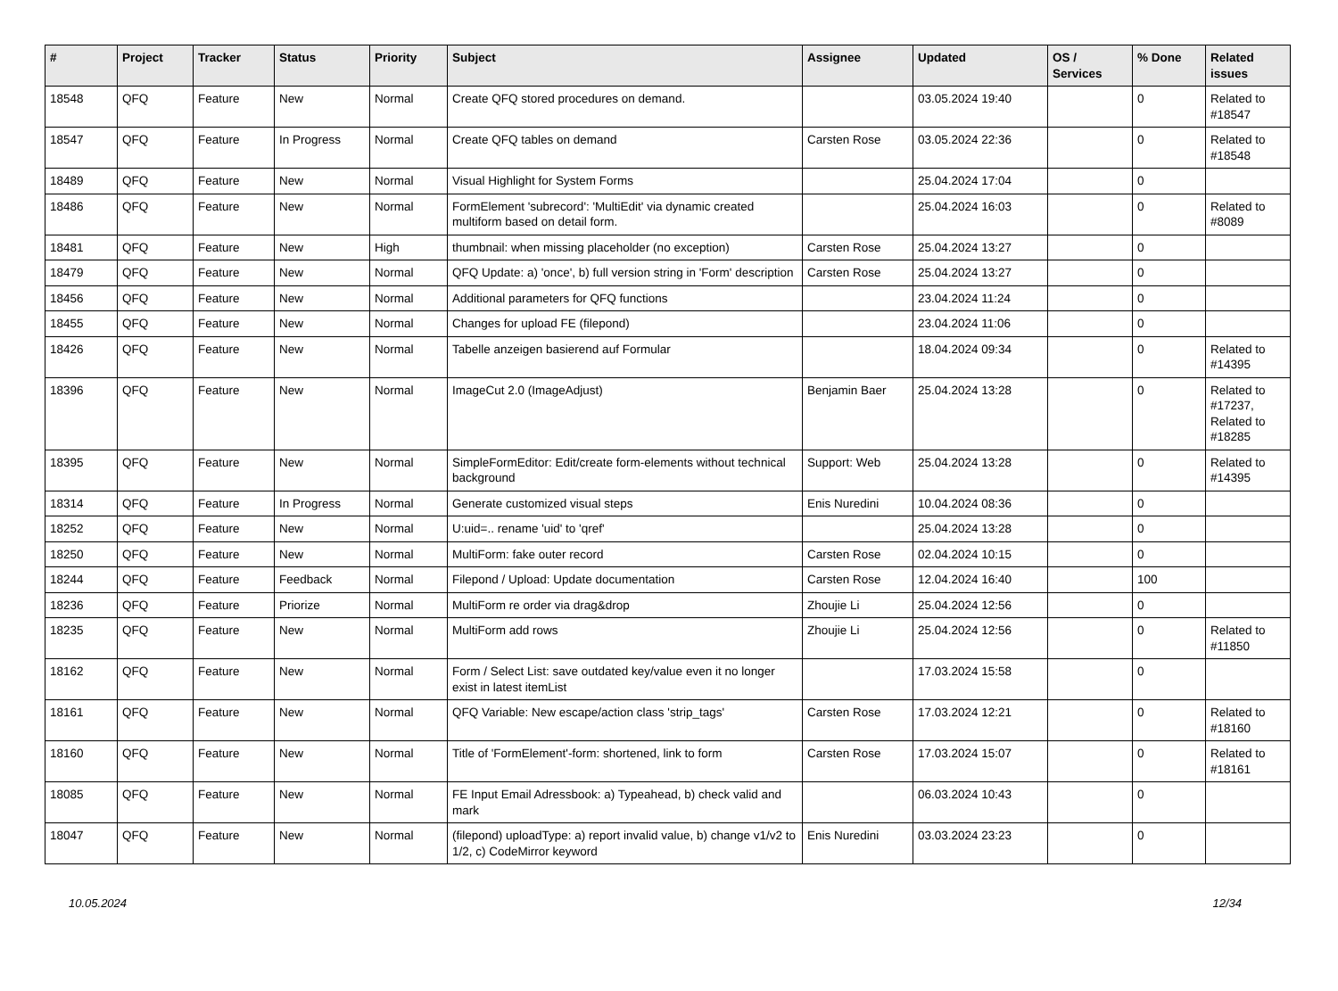| # | Project | Tracker | Status | Priority | Subject | Assignee | Updated | OS / Services | % Done | Related issues |
| --- | --- | --- | --- | --- | --- | --- | --- | --- | --- | --- |
| 18548 | QFQ | Feature | New | Normal | Create QFQ stored procedures on demand. | | 03.05.2024 19:40 | | 0 | Related to #18547 |
| 18547 | QFQ | Feature | In Progress | Normal | Create QFQ tables on demand | Carsten Rose | 03.05.2024 22:36 | | 0 | Related to #18548 |
| 18489 | QFQ | Feature | New | Normal | Visual Highlight for System Forms | | 25.04.2024 17:04 | | 0 | |
| 18486 | QFQ | Feature | New | Normal | FormElement 'subrecord': 'MultiEdit' via dynamic created multiform based on detail form. | | 25.04.2024 16:03 | | 0 | Related to #8089 |
| 18481 | QFQ | Feature | New | High | thumbnail: when missing placeholder (no exception) | Carsten Rose | 25.04.2024 13:27 | | 0 | |
| 18479 | QFQ | Feature | New | Normal | QFQ Update: a) 'once', b) full version string in 'Form' description | Carsten Rose | 25.04.2024 13:27 | | 0 | |
| 18456 | QFQ | Feature | New | Normal | Additional parameters for QFQ functions | | 23.04.2024 11:24 | | 0 | |
| 18455 | QFQ | Feature | New | Normal | Changes for upload FE (filepond) | | 23.04.2024 11:06 | | 0 | |
| 18426 | QFQ | Feature | New | Normal | Tabelle anzeigen basierend auf Formular | | 18.04.2024 09:34 | | 0 | Related to #14395 |
| 18396 | QFQ | Feature | New | Normal | ImageCut 2.0 (ImageAdjust) | Benjamin Baer | 25.04.2024 13:28 | | 0 | Related to #17237, Related to #18285 |
| 18395 | QFQ | Feature | New | Normal | SimpleFormEditor: Edit/create form-elements without technical background | Support: Web | 25.04.2024 13:28 | | 0 | Related to #14395 |
| 18314 | QFQ | Feature | In Progress | Normal | Generate customized visual steps | Enis Nuredini | 10.04.2024 08:36 | | 0 | |
| 18252 | QFQ | Feature | New | Normal | U:uid=.. rename 'uid' to 'qref' | | 25.04.2024 13:28 | | 0 | |
| 18250 | QFQ | Feature | New | Normal | MultiForm: fake outer record | Carsten Rose | 02.04.2024 10:15 | | 0 | |
| 18244 | QFQ | Feature | Feedback | Normal | Filepond / Upload: Update documentation | Carsten Rose | 12.04.2024 16:40 | | 100 | |
| 18236 | QFQ | Feature | Priorize | Normal | MultiForm re order via drag&drop | Zhoujie Li | 25.04.2024 12:56 | | 0 | |
| 18235 | QFQ | Feature | New | Normal | MultiForm add rows | Zhoujie Li | 25.04.2024 12:56 | | 0 | Related to #11850 |
| 18162 | QFQ | Feature | New | Normal | Form / Select List: save outdated key/value even it no longer exist in latest itemList | | 17.03.2024 15:58 | | 0 | |
| 18161 | QFQ | Feature | New | Normal | QFQ Variable: New escape/action class 'strip_tags' | Carsten Rose | 17.03.2024 12:21 | | 0 | Related to #18160 |
| 18160 | QFQ | Feature | New | Normal | Title of 'FormElement'-form: shortened, link to form | Carsten Rose | 17.03.2024 15:07 | | 0 | Related to #18161 |
| 18085 | QFQ | Feature | New | Normal | FE Input Email Adressbook: a) Typeahead, b) check valid and mark | | 06.03.2024 10:43 | | 0 | |
| 18047 | QFQ | Feature | New | Normal | (filepond) uploadType: a) report invalid value, b) change v1/v2 to 1/2, c) CodeMirror keyword | Enis Nuredini | 03.03.2024 23:23 | | 0 | |
10.05.2024 12/34